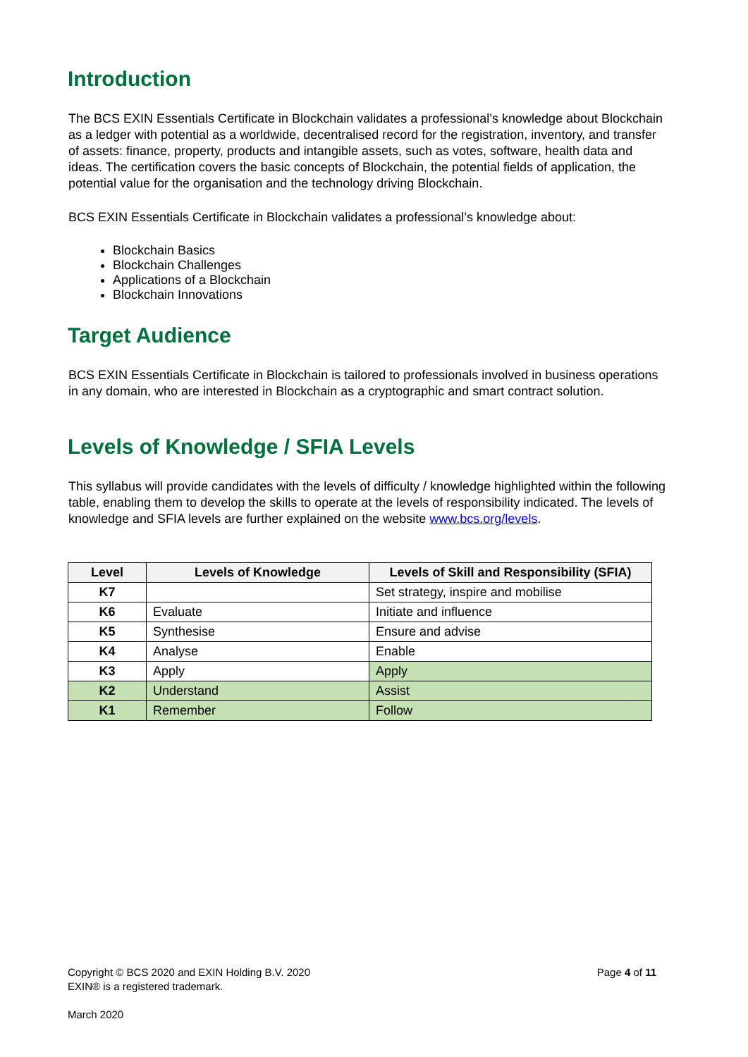Introduction
The BCS EXIN Essentials Certificate in Blockchain validates a professional’s knowledge about Blockchain as a ledger with potential as a worldwide, decentralised record for the registration, inventory, and transfer of assets: finance, property, products and intangible assets, such as votes, software, health data and ideas. The certification covers the basic concepts of Blockchain, the potential fields of application, the potential value for the organisation and the technology driving Blockchain.
BCS EXIN Essentials Certificate in Blockchain validates a professional’s knowledge about:
Blockchain Basics
Blockchain Challenges
Applications of a Blockchain
Blockchain Innovations
Target Audience
BCS EXIN Essentials Certificate in Blockchain is tailored to professionals involved in business operations in any domain, who are interested in Blockchain as a cryptographic and smart contract solution.
Levels of Knowledge / SFIA Levels
This syllabus will provide candidates with the levels of difficulty / knowledge highlighted within the following table, enabling them to develop the skills to operate at the levels of responsibility indicated. The levels of knowledge and SFIA levels are further explained on the website www.bcs.org/levels.
| Level | Levels of Knowledge | Levels of Skill and Responsibility (SFIA) |
| --- | --- | --- |
| K7 | | Set strategy, inspire and mobilise |
| K6 | Evaluate | Initiate and influence |
| K5 | Synthesise | Ensure and advise |
| K4 | Analyse | Enable |
| K3 | Apply | Apply |
| K2 | Understand | Assist |
| K1 | Remember | Follow |
Page 4 of 11 Copyright © BCS 2020 and EXIN Holding B.V. 2020
EXIN® is a registered trademark.
March 2020